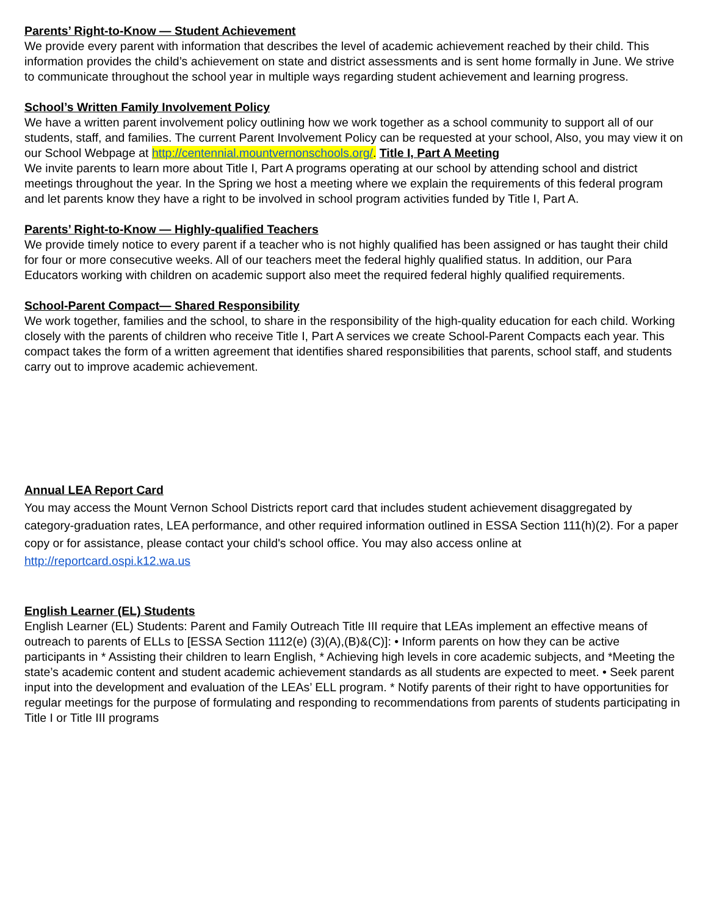Parents’ Right-to-Know — Student Achievement
We provide every parent with information that describes the level of academic achievement reached by their child. This information provides the child’s achievement on state and district assessments and is sent home formally in June. We strive to communicate throughout the school year in multiple ways regarding student achievement and learning progress.
School’s Written Family Involvement Policy
We have a written parent involvement policy outlining how we work together as a school community to support all of our students, staff, and families. The current Parent Involvement Policy can be requested at your school, Also, you may view it on our School Webpage at http://centennial.mountvernonschools.org/. Title I, Part A Meeting
We invite parents to learn more about Title I, Part A programs operating at our school by attending school and district meetings throughout the year. In the Spring we host a meeting where we explain the requirements of this federal program and let parents know they have a right to be involved in school program activities funded by Title I, Part A.
Parents’ Right-to-Know — Highly-qualified Teachers
We provide timely notice to every parent if a teacher who is not highly qualified has been assigned or has taught their child for four or more consecutive weeks. All of our teachers meet the federal highly qualified status. In addition, our Para Educators working with children on academic support also meet the required federal highly qualified requirements.
School-Parent Compact— Shared Responsibility
We work together, families and the school, to share in the responsibility of the high-quality education for each child. Working closely with the parents of children who receive Title I, Part A services we create School-Parent Compacts each year. This compact takes the form of a written agreement that identifies shared responsibilities that parents, school staff, and students carry out to improve academic achievement.
Annual LEA Report Card
You may access the Mount Vernon School Districts report card that includes student achievement disaggregated by category-graduation rates, LEA performance, and other required information outlined in ESSA Section 111(h)(2). For a paper copy or for assistance, please contact your child's school office. You may also access online at
http://reportcard.ospi.k12.wa.us
English Learner (EL) Students
English Learner (EL) Students: Parent and Family Outreach Title III require that LEAs implement an effective means of outreach to parents of ELLs to [ESSA Section 1112(e) (3)(A),(B)&(C)]: • Inform parents on how they can be active participants in * Assisting their children to learn English, * Achieving high levels in core academic subjects, and *Meeting the state’s academic content and student academic achievement standards as all students are expected to meet. • Seek parent input into the development and evaluation of the LEAs’ ELL program. * Notify parents of their right to have opportunities for regular meetings for the purpose of formulating and responding to recommendations from parents of students participating in Title I or Title III programs